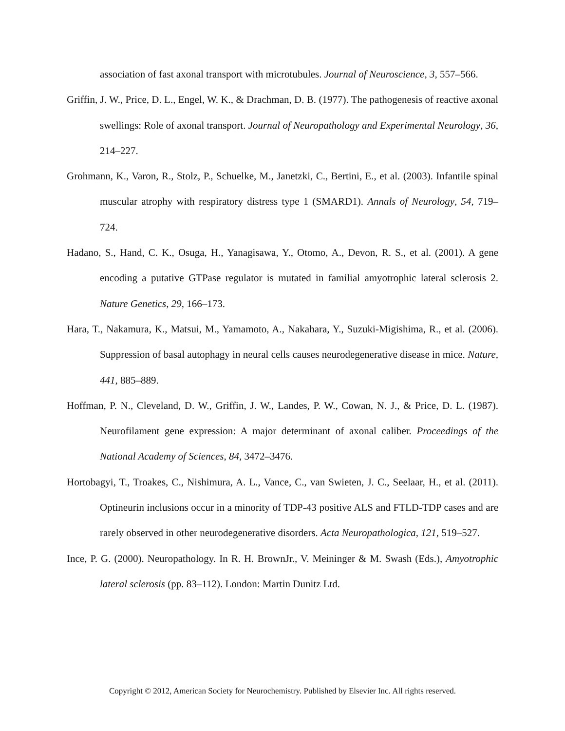association of fast axonal transport with microtubules. Journal of Neuroscience, 3, 557–566.
Griffin, J. W., Price, D. L., Engel, W. K., & Drachman, D. B. (1977). The pathogenesis of reactive axonal swellings: Role of axonal transport. Journal of Neuropathology and Experimental Neurology, 36, 214–227.
Grohmann, K., Varon, R., Stolz, P., Schuelke, M., Janetzki, C., Bertini, E., et al. (2003). Infantile spinal muscular atrophy with respiratory distress type 1 (SMARD1). Annals of Neurology, 54, 719–724.
Hadano, S., Hand, C. K., Osuga, H., Yanagisawa, Y., Otomo, A., Devon, R. S., et al. (2001). A gene encoding a putative GTPase regulator is mutated in familial amyotrophic lateral sclerosis 2. Nature Genetics, 29, 166–173.
Hara, T., Nakamura, K., Matsui, M., Yamamoto, A., Nakahara, Y., Suzuki-Migishima, R., et al. (2006). Suppression of basal autophagy in neural cells causes neurodegenerative disease in mice. Nature, 441, 885–889.
Hoffman, P. N., Cleveland, D. W., Griffin, J. W., Landes, P. W., Cowan, N. J., & Price, D. L. (1987). Neurofilament gene expression: A major determinant of axonal caliber. Proceedings of the National Academy of Sciences, 84, 3472–3476.
Hortobagyi, T., Troakes, C., Nishimura, A. L., Vance, C., van Swieten, J. C., Seelaar, H., et al. (2011). Optineurin inclusions occur in a minority of TDP-43 positive ALS and FTLD-TDP cases and are rarely observed in other neurodegenerative disorders. Acta Neuropathologica, 121, 519–527.
Ince, P. G. (2000). Neuropathology. In R. H. BrownJr., V. Meininger & M. Swash (Eds.), Amyotrophic lateral sclerosis (pp. 83–112). London: Martin Dunitz Ltd.
Copyright © 2012, American Society for Neurochemistry. Published by Elsevier Inc. All rights reserved.